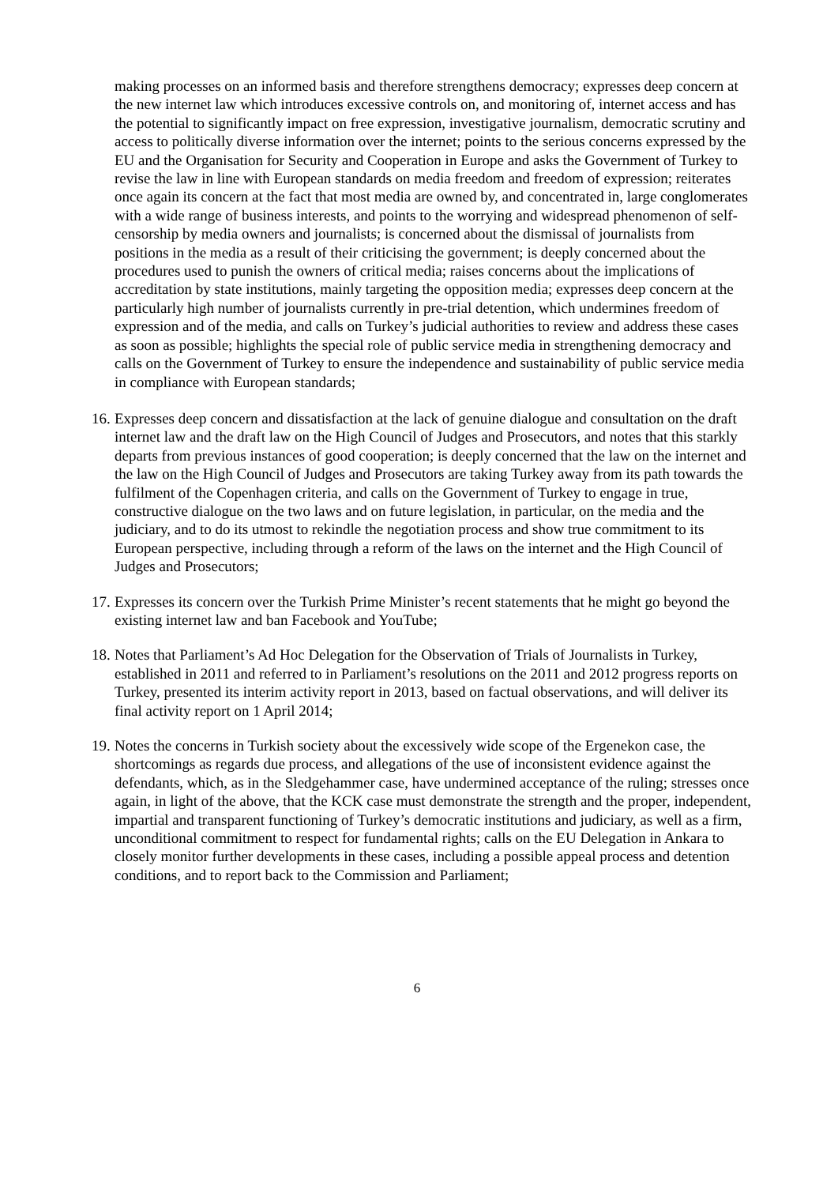making processes on an informed basis and therefore strengthens democracy; expresses deep concern at the new internet law which introduces excessive controls on, and monitoring of, internet access and has the potential to significantly impact on free expression, investigative journalism, democratic scrutiny and access to politically diverse information over the internet; points to the serious concerns expressed by the EU and the Organisation for Security and Cooperation in Europe and asks the Government of Turkey to revise the law in line with European standards on media freedom and freedom of expression; reiterates once again its concern at the fact that most media are owned by, and concentrated in, large conglomerates with a wide range of business interests, and points to the worrying and widespread phenomenon of self-censorship by media owners and journalists; is concerned about the dismissal of journalists from positions in the media as a result of their criticising the government; is deeply concerned about the procedures used to punish the owners of critical media; raises concerns about the implications of accreditation by state institutions, mainly targeting the opposition media; expresses deep concern at the particularly high number of journalists currently in pre-trial detention, which undermines freedom of expression and of the media, and calls on Turkey’s judicial authorities to review and address these cases as soon as possible; highlights the special role of public service media in strengthening democracy and calls on the Government of Turkey to ensure the independence and sustainability of public service media in compliance with European standards;
16. Expresses deep concern and dissatisfaction at the lack of genuine dialogue and consultation on the draft internet law and the draft law on the High Council of Judges and Prosecutors, and notes that this starkly departs from previous instances of good cooperation; is deeply concerned that the law on the internet and the law on the High Council of Judges and Prosecutors are taking Turkey away from its path towards the fulfilment of the Copenhagen criteria, and calls on the Government of Turkey to engage in true, constructive dialogue on the two laws and on future legislation, in particular, on the media and the judiciary, and to do its utmost to rekindle the negotiation process and show true commitment to its European perspective, including through a reform of the laws on the internet and the High Council of Judges and Prosecutors;
17. Expresses its concern over the Turkish Prime Minister’s recent statements that he might go beyond the existing internet law and ban Facebook and YouTube;
18. Notes that Parliament’s Ad Hoc Delegation for the Observation of Trials of Journalists in Turkey, established in 2011 and referred to in Parliament’s resolutions on the 2011 and 2012 progress reports on Turkey, presented its interim activity report in 2013, based on factual observations, and will deliver its final activity report on 1 April 2014;
19. Notes the concerns in Turkish society about the excessively wide scope of the Ergenekon case, the shortcomings as regards due process, and allegations of the use of inconsistent evidence against the defendants, which, as in the Sledgehammer case, have undermined acceptance of the ruling; stresses once again, in light of the above, that the KCK case must demonstrate the strength and the proper, independent, impartial and transparent functioning of Turkey’s democratic institutions and judiciary, as well as a firm, unconditional commitment to respect for fundamental rights; calls on the EU Delegation in Ankara to closely monitor further developments in these cases, including a possible appeal process and detention conditions, and to report back to the Commission and Parliament;
6